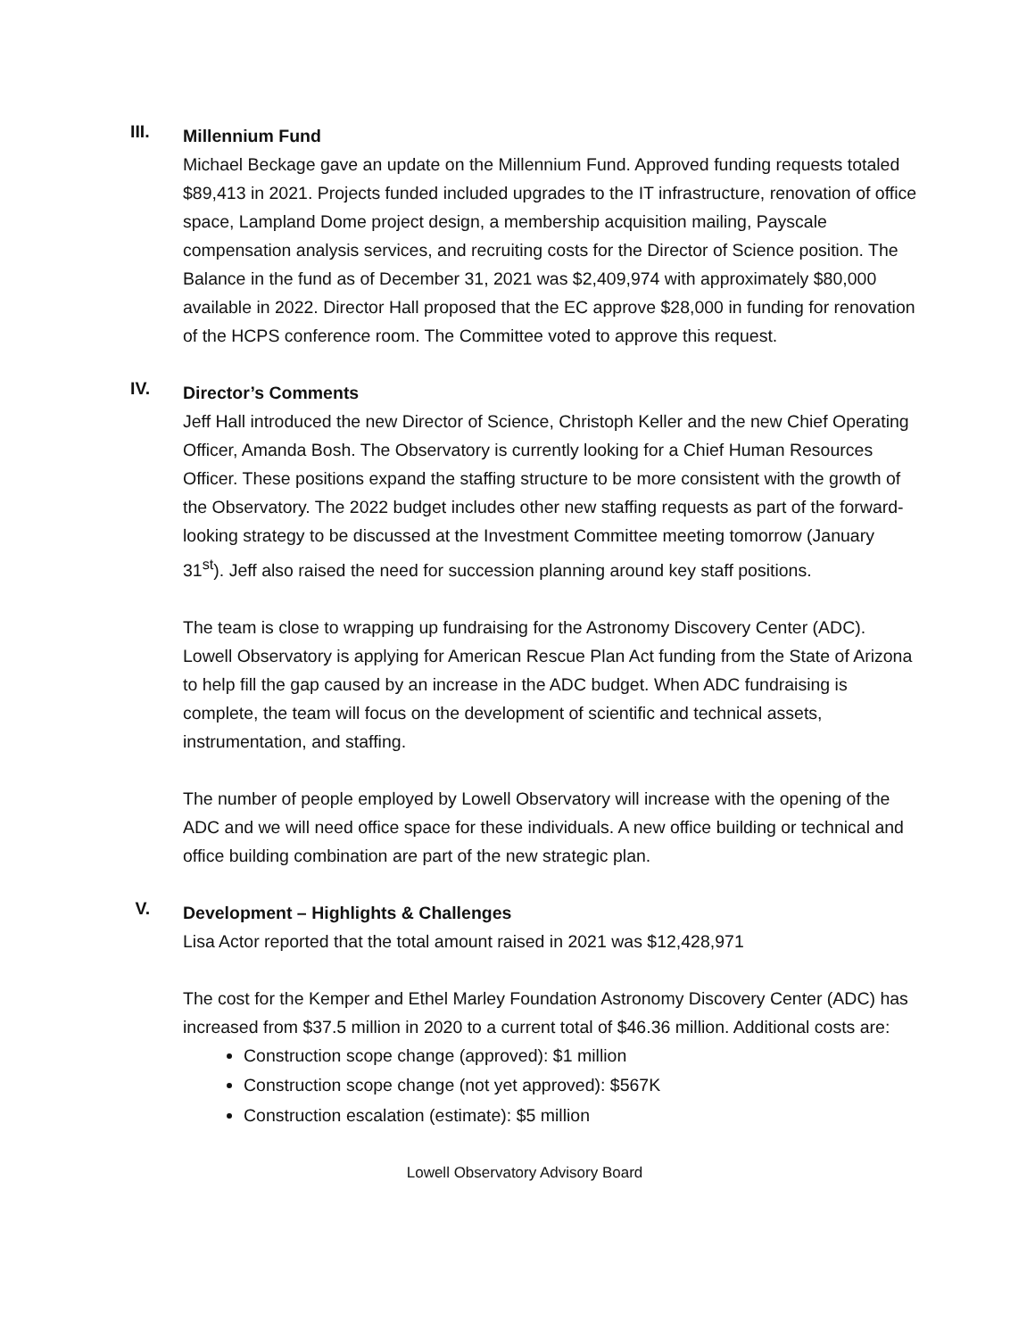III.
Millennium Fund
Michael Beckage gave an update on the Millennium Fund. Approved funding requests totaled $89,413 in 2021. Projects funded included upgrades to the IT infrastructure, renovation of office space, Lampland Dome project design, a membership acquisition mailing, Payscale compensation analysis services, and recruiting costs for the Director of Science position. The Balance in the fund as of December 31, 2021 was $2,409,974 with approximately $80,000 available in 2022. Director Hall proposed that the EC approve $28,000 in funding for renovation of the HCPS conference room. The Committee voted to approve this request.
IV.
Director’s Comments
Jeff Hall introduced the new Director of Science, Christoph Keller and the new Chief Operating Officer, Amanda Bosh. The Observatory is currently looking for a Chief Human Resources Officer. These positions expand the staffing structure to be more consistent with the growth of the Observatory. The 2022 budget includes other new staffing requests as part of the forward-looking strategy to be discussed at the Investment Committee meeting tomorrow (January 31<sup>st</sup>). Jeff also raised the need for succession planning around key staff positions.
The team is close to wrapping up fundraising for the Astronomy Discovery Center (ADC). Lowell Observatory is applying for American Rescue Plan Act funding from the State of Arizona to help fill the gap caused by an increase in the ADC budget. When ADC fundraising is complete, the team will focus on the development of scientific and technical assets, instrumentation, and staffing.
The number of people employed by Lowell Observatory will increase with the opening of the ADC and we will need office space for these individuals. A new office building or technical and office building combination are part of the new strategic plan.
V.
Development – Highlights & Challenges
Lisa Actor reported that the total amount raised in 2021 was $12,428,971
The cost for the Kemper and Ethel Marley Foundation Astronomy Discovery Center (ADC) has increased from $37.5 million in 2020 to a current total of $46.36 million. Additional costs are:
Construction scope change (approved): $1 million
Construction scope change (not yet approved): $567K
Construction escalation (estimate): $5 million
Lowell Observatory Advisory Board